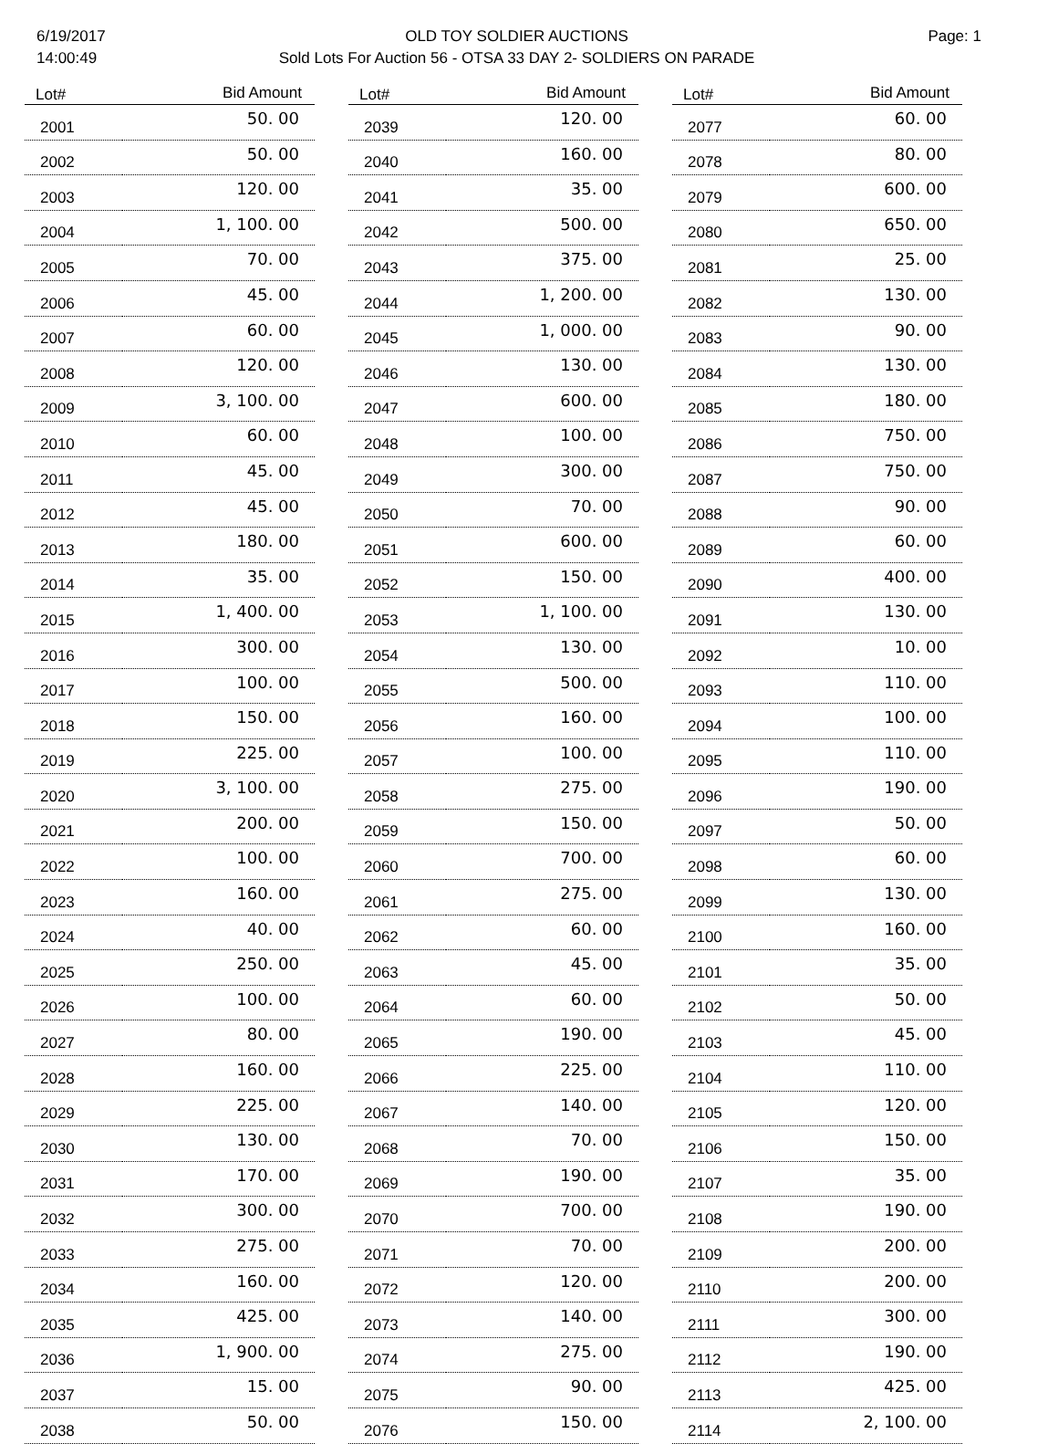6/19/2017
14:00:49
OLD TOY SOLDIER AUCTIONS
Sold Lots For Auction 56 - OTSA 33 DAY 2- SOLDIERS ON PARADE
Page: 1
| Lot# | Bid Amount |
| --- | --- |
| 2001 | 50. 00 |
| 2002 | 50. 00 |
| 2003 | 120. 00 |
| 2004 | 1, 100. 00 |
| 2005 | 70. 00 |
| 2006 | 45. 00 |
| 2007 | 60. 00 |
| 2008 | 120. 00 |
| 2009 | 3, 100. 00 |
| 2010 | 60. 00 |
| 2011 | 45. 00 |
| 2012 | 45. 00 |
| 2013 | 180. 00 |
| 2014 | 35. 00 |
| 2015 | 1, 400. 00 |
| 2016 | 300. 00 |
| 2017 | 100. 00 |
| 2018 | 150. 00 |
| 2019 | 225. 00 |
| 2020 | 3, 100. 00 |
| 2021 | 200. 00 |
| 2022 | 100. 00 |
| 2023 | 160. 00 |
| 2024 | 40. 00 |
| 2025 | 250. 00 |
| 2026 | 100. 00 |
| 2027 | 80. 00 |
| 2028 | 160. 00 |
| 2029 | 225. 00 |
| 2030 | 130. 00 |
| 2031 | 170. 00 |
| 2032 | 300. 00 |
| 2033 | 275. 00 |
| 2034 | 160. 00 |
| 2035 | 425. 00 |
| 2036 | 1, 900. 00 |
| 2037 | 15. 00 |
| 2038 | 50. 00 |
| Lot# | Bid Amount |
| --- | --- |
| 2039 | 120. 00 |
| 2040 | 160. 00 |
| 2041 | 35. 00 |
| 2042 | 500. 00 |
| 2043 | 375. 00 |
| 2044 | 1, 200. 00 |
| 2045 | 1, 000. 00 |
| 2046 | 130. 00 |
| 2047 | 600. 00 |
| 2048 | 100. 00 |
| 2049 | 300. 00 |
| 2050 | 70. 00 |
| 2051 | 600. 00 |
| 2052 | 150. 00 |
| 2053 | 1, 100. 00 |
| 2054 | 130. 00 |
| 2055 | 500. 00 |
| 2056 | 160. 00 |
| 2057 | 100. 00 |
| 2058 | 275. 00 |
| 2059 | 150. 00 |
| 2060 | 700. 00 |
| 2061 | 275. 00 |
| 2062 | 60. 00 |
| 2063 | 45. 00 |
| 2064 | 60. 00 |
| 2065 | 190. 00 |
| 2066 | 225. 00 |
| 2067 | 140. 00 |
| 2068 | 70. 00 |
| 2069 | 190. 00 |
| 2070 | 700. 00 |
| 2071 | 70. 00 |
| 2072 | 120. 00 |
| 2073 | 140. 00 |
| 2074 | 275. 00 |
| 2075 | 90. 00 |
| 2076 | 150. 00 |
| Lot# | Bid Amount |
| --- | --- |
| 2077 | 60. 00 |
| 2078 | 80. 00 |
| 2079 | 600. 00 |
| 2080 | 650. 00 |
| 2081 | 25. 00 |
| 2082 | 130. 00 |
| 2083 | 90. 00 |
| 2084 | 130. 00 |
| 2085 | 180. 00 |
| 2086 | 750. 00 |
| 2087 | 750. 00 |
| 2088 | 90. 00 |
| 2089 | 60. 00 |
| 2090 | 400. 00 |
| 2091 | 130. 00 |
| 2092 | 10. 00 |
| 2093 | 110. 00 |
| 2094 | 100. 00 |
| 2095 | 110. 00 |
| 2096 | 190. 00 |
| 2097 | 50. 00 |
| 2098 | 60. 00 |
| 2099 | 130. 00 |
| 2100 | 160. 00 |
| 2101 | 35. 00 |
| 2102 | 50. 00 |
| 2103 | 45. 00 |
| 2104 | 110. 00 |
| 2105 | 120. 00 |
| 2106 | 150. 00 |
| 2107 | 35. 00 |
| 2108 | 190. 00 |
| 2109 | 200. 00 |
| 2110 | 200. 00 |
| 2111 | 300. 00 |
| 2112 | 190. 00 |
| 2113 | 425. 00 |
| 2114 | 2, 100. 00 |